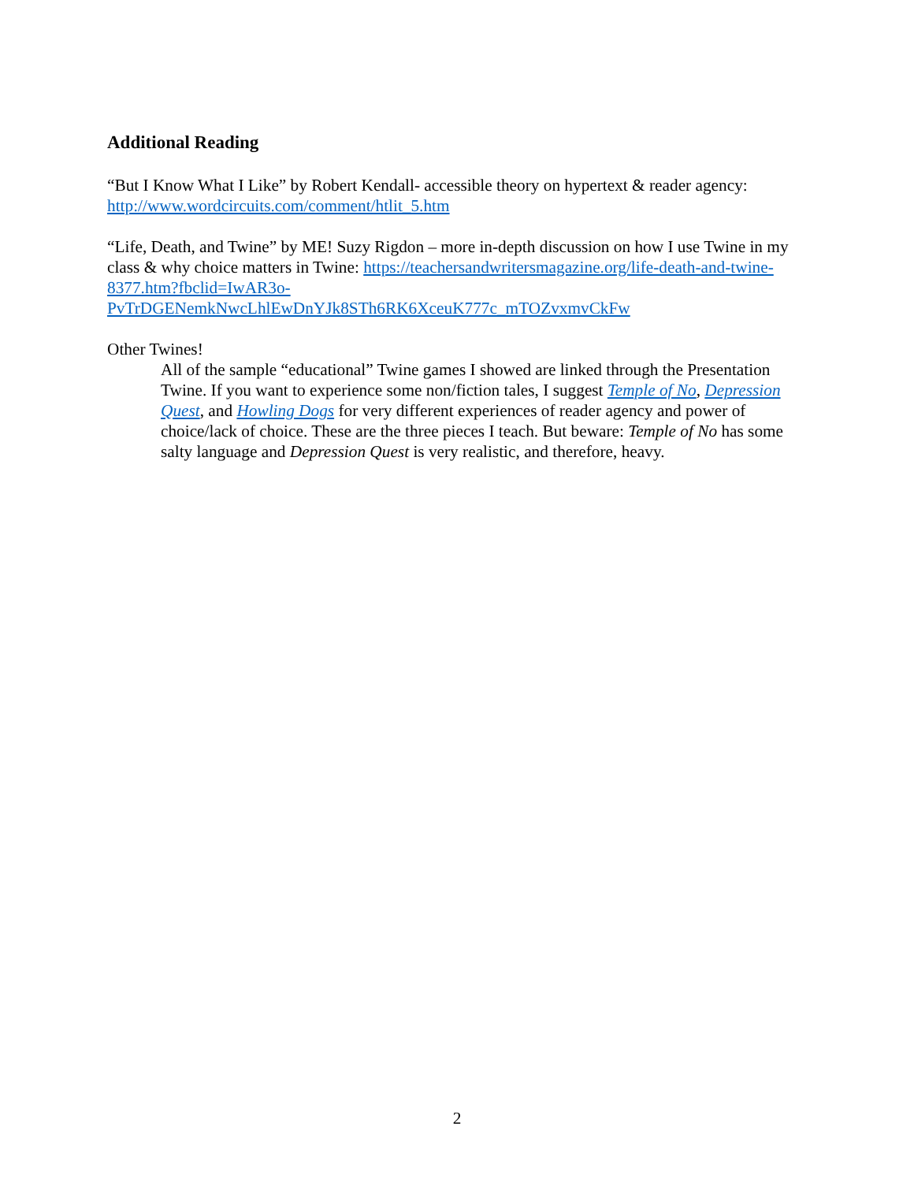Additional Reading
“But I Know What I Like” by Robert Kendall- accessible theory on hypertext & reader agency: http://www.wordcircuits.com/comment/htlit_5.htm
“Life, Death, and Twine” by ME! Suzy Rigdon – more in-depth discussion on how I use Twine in my class & why choice matters in Twine: https://teachersandwritersmagazine.org/life-death-and-twine-8377.htm?fbclid=IwAR3o-
PvTrDGENemkNwcLhlEwDnYJk8STh6RK6XceuK777c_mTOZvxmvCkFw
Other Twines!
All of the sample “educational” Twine games I showed are linked through the Presentation Twine. If you want to experience some non/fiction tales, I suggest Temple of No, Depression Quest, and Howling Dogs for very different experiences of reader agency and power of choice/lack of choice. These are the three pieces I teach. But beware: Temple of No has some salty language and Depression Quest is very realistic, and therefore, heavy.
2